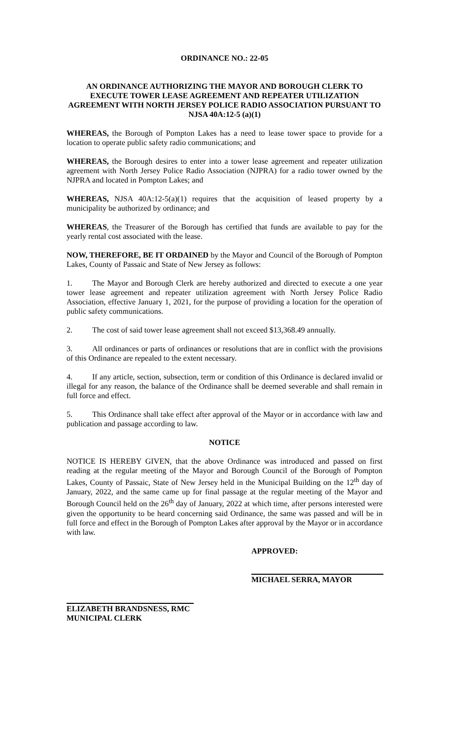ORDINANCE NO.: 22-05
AN ORDINANCE AUTHORIZING THE MAYOR AND BOROUGH CLERK TO EXECUTE TOWER LEASE AGREEMENT AND REPEATER UTILIZATION AGREEMENT WITH NORTH JERSEY POLICE RADIO ASSOCIATION PURSUANT TO NJSA 40A:12-5 (a)(1)
WHEREAS, the Borough of Pompton Lakes has a need to lease tower space to provide for a location to operate public safety radio communications; and
WHEREAS, the Borough desires to enter into a tower lease agreement and repeater utilization agreement with North Jersey Police Radio Association (NJPRA) for a radio tower owned by the NJPRA and located in Pompton Lakes; and
WHEREAS, NJSA 40A:12-5(a)(1) requires that the acquisition of leased property by a municipality be authorized by ordinance; and
WHEREAS, the Treasurer of the Borough has certified that funds are available to pay for the yearly rental cost associated with the lease.
NOW, THEREFORE, BE IT ORDAINED by the Mayor and Council of the Borough of Pompton Lakes, County of Passaic and State of New Jersey as follows:
1. The Mayor and Borough Clerk are hereby authorized and directed to execute a one year tower lease agreement and repeater utilization agreement with North Jersey Police Radio Association, effective January 1, 2021, for the purpose of providing a location for the operation of public safety communications.
2. The cost of said tower lease agreement shall not exceed $13,368.49 annually.
3. All ordinances or parts of ordinances or resolutions that are in conflict with the provisions of this Ordinance are repealed to the extent necessary.
4. If any article, section, subsection, term or condition of this Ordinance is declared invalid or illegal for any reason, the balance of the Ordinance shall be deemed severable and shall remain in full force and effect.
5. This Ordinance shall take effect after approval of the Mayor or in accordance with law and publication and passage according to law.
NOTICE
NOTICE IS HEREBY GIVEN, that the above Ordinance was introduced and passed on first reading at the regular meeting of the Mayor and Borough Council of the Borough of Pompton Lakes, County of Passaic, State of New Jersey held in the Municipal Building on the 12<sup>th</sup> day of January, 2022, and the same came up for final passage at the regular meeting of the Mayor and Borough Council held on the 26<sup>th</sup> day of January, 2022 at which time, after persons interested were given the opportunity to be heard concerning said Ordinance, the same was passed and will be in full force and effect in the Borough of Pompton Lakes after approval by the Mayor or in accordance with law.
APPROVED:
MICHAEL SERRA, MAYOR
ELIZABETH BRANDSNESS, RMC
MUNICIPAL CLERK